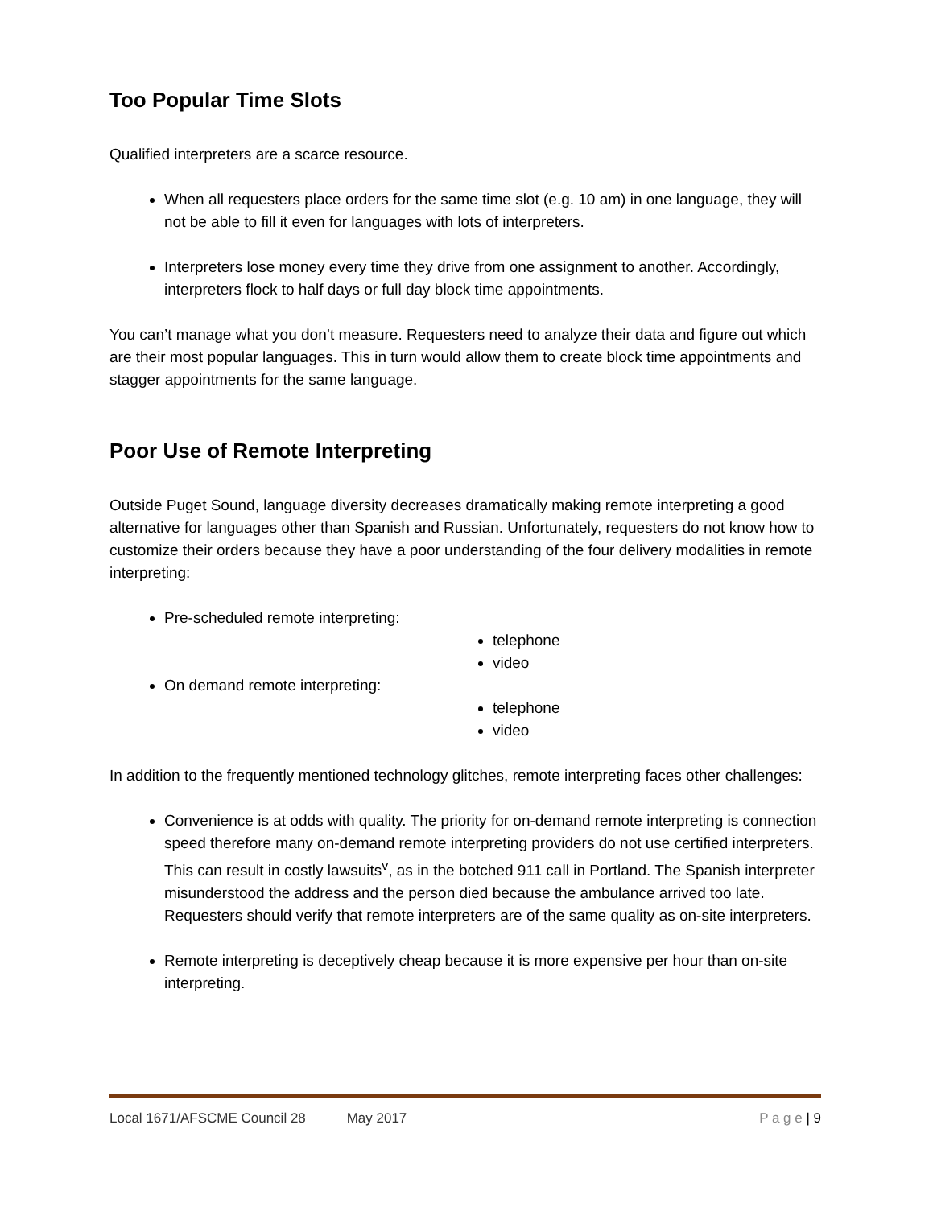Too Popular Time Slots
Qualified interpreters are a scarce resource.
When all requesters place orders for the same time slot (e.g. 10 am) in one language, they will not be able to fill it even for languages with lots of interpreters.
Interpreters lose money every time they drive from one assignment to another. Accordingly, interpreters flock to half days or full day block time appointments.
You can’t manage what you don’t measure. Requesters need to analyze their data and figure out which are their most popular languages. This in turn would allow them to create block time appointments and stagger appointments for the same language.
Poor Use of Remote Interpreting
Outside Puget Sound, language diversity decreases dramatically making remote interpreting a good alternative for languages other than Spanish and Russian. Unfortunately, requesters do not know how to customize their orders because they have a poor understanding of the four delivery modalities in remote interpreting:
Pre-scheduled remote interpreting:
telephone
video
On demand remote interpreting:
telephone
video
In addition to the frequently mentioned technology glitches, remote interpreting faces other challenges:
Convenience is at odds with quality. The priority for on-demand remote interpreting is connection speed therefore many on-demand remote interpreting providers do not use certified interpreters. This can result in costly lawsuits<sup>v</sup>, as in the botched 911 call in Portland. The Spanish interpreter misunderstood the address and the person died because the ambulance arrived too late. Requesters should verify that remote interpreters are of the same quality as on-site interpreters.
Remote interpreting is deceptively cheap because it is more expensive per hour than on-site interpreting.
Local 1671/AFSCME Council 28 May 2017 P a g e | 9